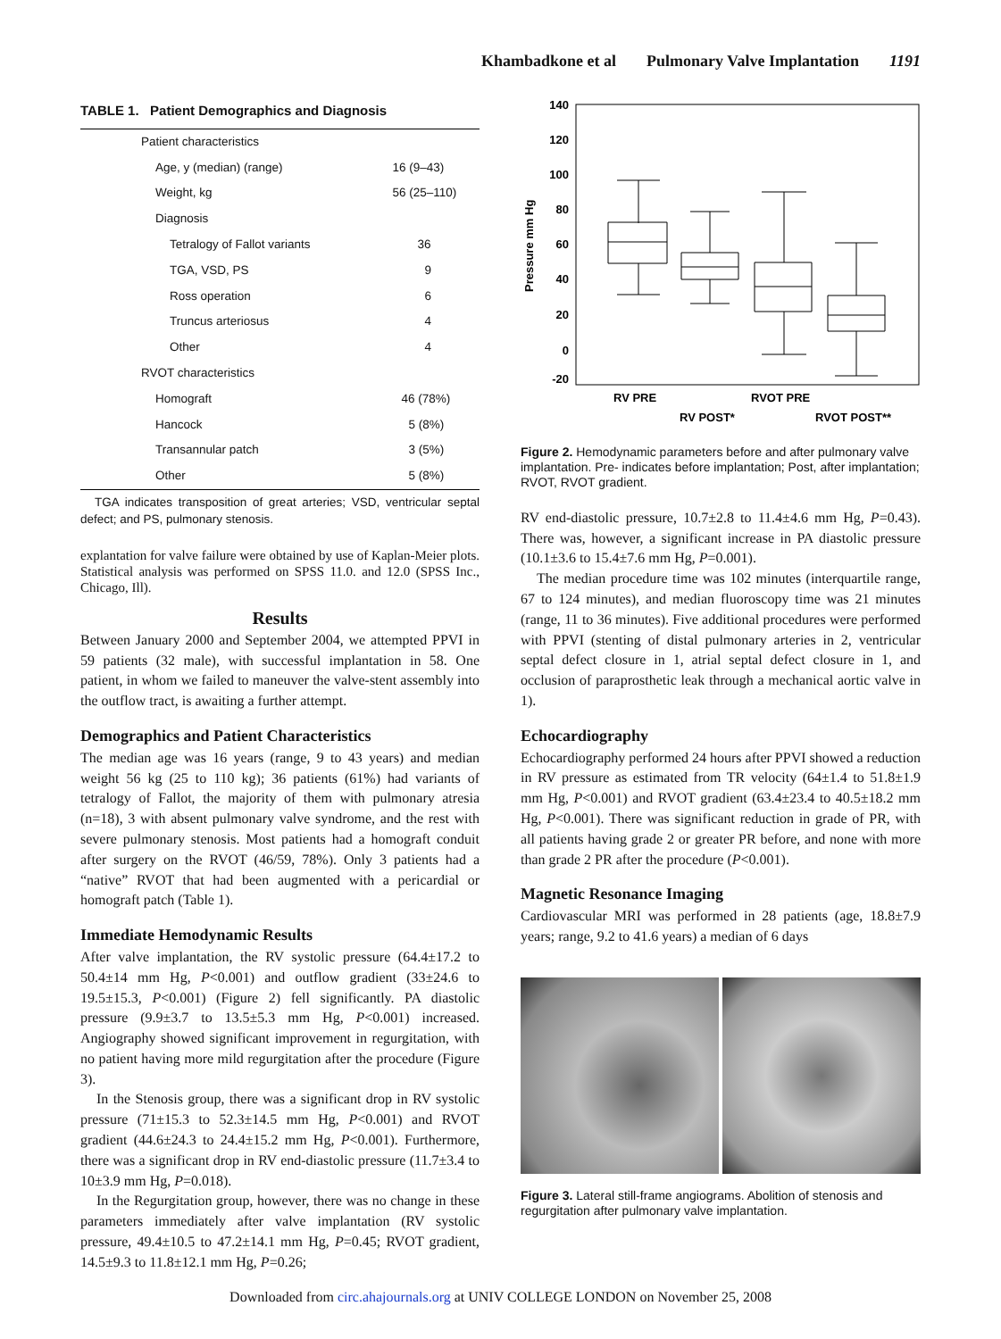Khambadkone et al Pulmonary Valve Implantation 1191
TABLE 1. Patient Demographics and Diagnosis
| Patient characteristics | |
| Age, y (median) (range) | 16 (9–43) |
| Weight, kg | 56 (25–110) |
| Diagnosis | |
| Tetralogy of Fallot variants | 36 |
| TGA, VSD, PS | 9 |
| Ross operation | 6 |
| Truncus arteriosus | 4 |
| Other | 4 |
| RVOT characteristics | |
| Homograft | 46 (78%) |
| Hancock | 5 (8%) |
| Transannular patch | 3 (5%) |
| Other | 5 (8%) |
TGA indicates transposition of great arteries; VSD, ventricular septal defect; and PS, pulmonary stenosis.
explantation for valve failure were obtained by use of Kaplan-Meier plots. Statistical analysis was performed on SPSS 11.0. and 12.0 (SPSS Inc., Chicago, Ill).
Results
Between January 2000 and September 2004, we attempted PPVI in 59 patients (32 male), with successful implantation in 58. One patient, in whom we failed to maneuver the valve-stent assembly into the outflow tract, is awaiting a further attempt.
Demographics and Patient Characteristics
The median age was 16 years (range, 9 to 43 years) and median weight 56 kg (25 to 110 kg); 36 patients (61%) had variants of tetralogy of Fallot, the majority of them with pulmonary atresia (n=18), 3 with absent pulmonary valve syndrome, and the rest with severe pulmonary stenosis. Most patients had a homograft conduit after surgery on the RVOT (46/59, 78%). Only 3 patients had a “native” RVOT that had been augmented with a pericardial or homograft patch (Table 1).
Immediate Hemodynamic Results
After valve implantation, the RV systolic pressure (64.4±17.2 to 50.4±14 mm Hg, P<0.001) and outflow gradient (33±24.6 to 19.5±15.3, P<0.001) (Figure 2) fell significantly. PA diastolic pressure (9.9±3.7 to 13.5±5.3 mm Hg, P<0.001) increased. Angiography showed significant improvement in regurgitation, with no patient having more mild regurgitation after the procedure (Figure 3).
In the Stenosis group, there was a significant drop in RV systolic pressure (71±15.3 to 52.3±14.5 mm Hg, P<0.001) and RVOT gradient (44.6±24.3 to 24.4±15.2 mm Hg, P<0.001). Furthermore, there was a significant drop in RV end-diastolic pressure (11.7±3.4 to 10±3.9 mm Hg, P=0.018).
In the Regurgitation group, however, there was no change in these parameters immediately after valve implantation (RV systolic pressure, 49.4±10.5 to 47.2±14.1 mm Hg, P=0.45; RVOT gradient, 14.5±9.3 to 11.8±12.1 mm Hg, P=0.26;
140
120
100
80
60
40
20
0
-20
Pressure mm Hg
RV PRE
RVOT PRE
RV POST*
RVOT POST**
Figure 2. Hemodynamic parameters before and after pulmonary valve implantation. Pre- indicates before implantation; Post, after implantation; RVOT, RVOT gradient.
RV end-diastolic pressure, 10.7±2.8 to 11.4±4.6 mm Hg, P=0.43). There was, however, a significant increase in PA diastolic pressure (10.1±3.6 to 15.4±7.6 mm Hg, P=0.001).
The median procedure time was 102 minutes (interquartile range, 67 to 124 minutes), and median fluoroscopy time was 21 minutes (range, 11 to 36 minutes). Five additional procedures were performed with PPVI (stenting of distal pulmonary arteries in 2, ventricular septal defect closure in 1, atrial septal defect closure in 1, and occlusion of paraprosthetic leak through a mechanical aortic valve in 1).
Echocardiography
Echocardiography performed 24 hours after PPVI showed a reduction in RV pressure as estimated from TR velocity (64±1.4 to 51.8±1.9 mm Hg, P<0.001) and RVOT gradient (63.4±23.4 to 40.5±18.2 mm Hg, P<0.001). There was significant reduction in grade of PR, with all patients having grade 2 or greater PR before, and none with more than grade 2 PR after the procedure (P<0.001).
Magnetic Resonance Imaging
Cardiovascular MRI was performed in 28 patients (age, 18.8±7.9 years; range, 9.2 to 41.6 years) a median of 6 days
Figure 3. Lateral still-frame angiograms. Abolition of stenosis and regurgitation after pulmonary valve implantation.
Downloaded from circ.ahajournals.org at UNIV COLLEGE LONDON on November 25, 2008